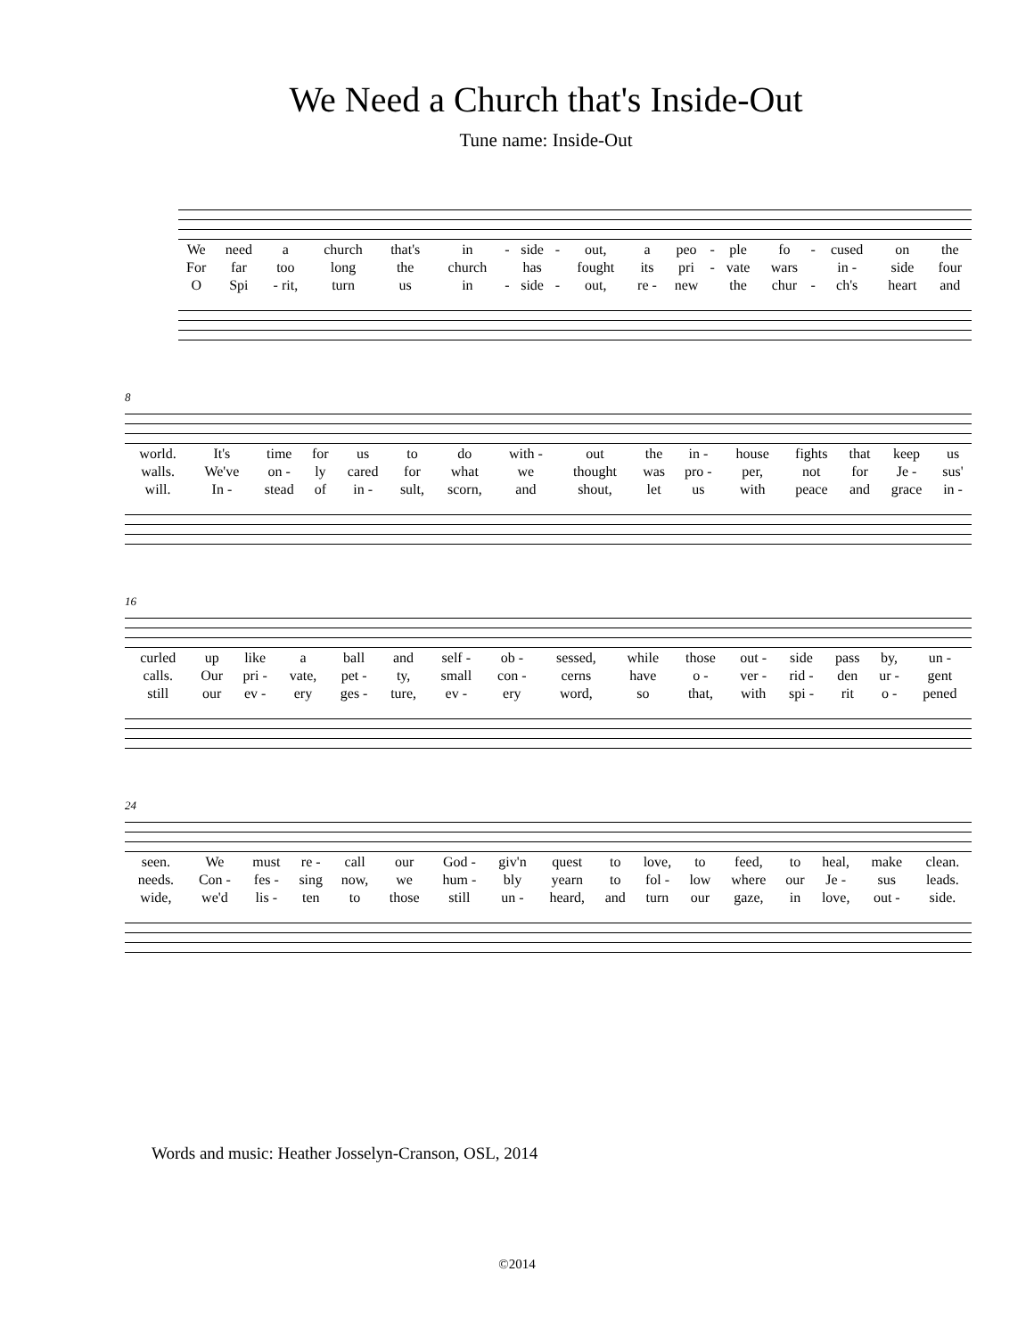We Need a Church that's Inside-Out
Tune name: Inside-Out
| We | need | a | church | that's | in | - | side | - | out, | a | peo | - | ple | fo | - | cused | on | the |
| For | far | too | long | the | church | | has | | fought | its | pri | - | vate | wars | | in - | side | four |
| O | Spi | - rit, | turn | us | in | - | side | - | out, | re - | new | | the | chur | - | ch's | heart | and |
8
| world. | It's | time | for | us | to | do | with - | out | the | in - | house | fights | that | keep | us |
| walls. | We've | on - | ly | cared | for | what | we | thought | was | pro - | per, | not | for | Je - | sus' |
| will. | In - | stead | of | in - | sult, | scorn, | and | shout, | let | us | with | peace | and | grace | in - |
16
| curled | up | like | a | ball | and | self - | ob - | sessed, | while | those | out - | side | pass | by, | un - |
| calls. | Our | pri - | vate, | pet - | ty, | small | con - | cerns | have | o - | ver - | rid - | den | ur - | gent |
| still | our | ev - | ery | ges - | ture, | ev - | ery | word, | so | that, | with | spi - | rit | o - | pened |
24
| seen. | We | must | re - | call | our | God - | giv'n | quest | to | love, | to | feed, | to | heal, | make | clean. |
| needs. | Con - | fes - | sing | now, | we | hum - | bly | yearn | to | fol - | low | where | our | Je - | sus | leads. |
| wide, | we'd | lis - | ten | to | those | still | un - | heard, | and | turn | our | gaze, | in | love, | out - | side. |
Words and music: Heather Josselyn-Cranson, OSL, 2014
©2014